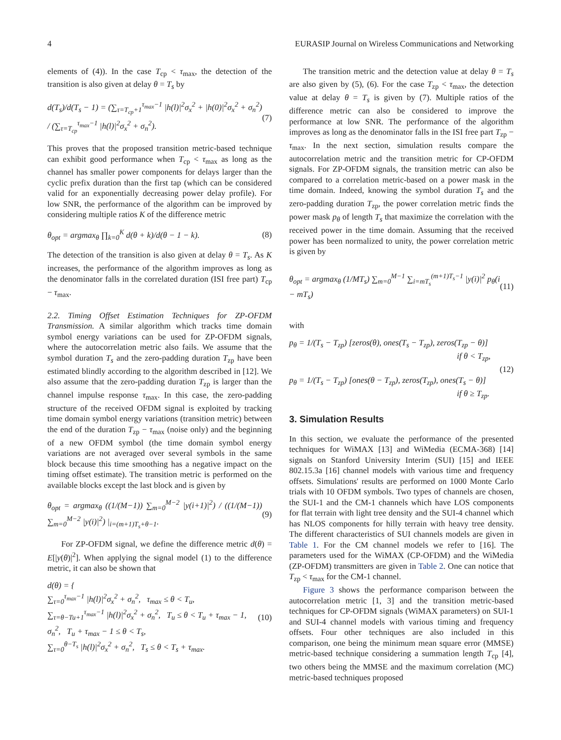4 EURASIP Journal on Wireless Communications and Networking
elements of (4)). In the case T<sub>cp</sub> < τ<sub>max</sub>, the detection of the transition is also given at delay θ = T<sub>s</sub> by
d(T<sub>s</sub>)/d(T<sub>s</sub> − 1) = (∑<sub>τ=T<sub>cp</sub>+1</sub><sup>τ<sub>max</sub>−1</sup> |h(l)|<sup>2</sup>σ<sub>x</sub><sup>2</sup> + |h(0)|<sup>2</sup>σ<sub>x</sub><sup>2</sup> + σ<sub>n</sub><sup>2</sup>) / (∑<sub>τ=T<sub>cp</sub></sub><sup>τ<sub>max</sub>−1</sup> |h(l)|<sup>2</sup>σ<sub>x</sub><sup>2</sup> + σ<sub>n</sub><sup>2</sup>). (7)
This proves that the proposed transition metric-based technique can exhibit good performance when T<sub>cp</sub> < τ<sub>max</sub> as long as the channel has smaller power components for delays larger than the cyclic prefix duration than the first tap (which can be considered valid for an exponentially decreasing power delay profile). For low SNR, the performance of the algorithm can be improved by considering multiple ratios K of the difference metric
θ<sub>opt</sub> = argmax<sub>θ</sub> ∏<sub>k=0</sub><sup>K</sup> d(θ + k)/d(θ − 1 − k). (8)
The detection of the transition is also given at delay θ = T<sub>s</sub>. As K increases, the performance of the algorithm improves as long as the denominator falls in the correlated duration (ISI free part) T<sub>cp</sub> − τ<sub>max</sub>.
2.2. Timing Offset Estimation Techniques for ZP-OFDM Transmission. A similar algorithm which tracks time domain symbol energy variations can be used for ZP-OFDM signals, where the autocorrelation metric also fails. We assume that the symbol duration T<sub>s</sub> and the zero-padding duration T<sub>zp</sub> have been estimated blindly according to the algorithm described in [12]. We also assume that the zero-padding duration T<sub>zp</sub> is larger than the channel impulse response τ<sub>max</sub>. In this case, the zero-padding structure of the received OFDM signal is exploited by tracking time domain symbol energy variations (transition metric) between the end of the duration T<sub>zp</sub> − τ<sub>max</sub> (noise only) and the beginning of a new OFDM symbol (the time domain symbol energy variations are not averaged over several symbols in the same block because this time smoothing has a negative impact on the timing offset estimate). The transition metric is performed on the available blocks except the last block and is given by
θ<sub>opt</sub> = argmax<sub>θ</sub> ((1/(M−1)) ∑<sub>m=0</sub><sup>M−2</sup> |y(i+1)|<sup>2</sup>) / ((1/(M−1)) ∑<sub>m=0</sub><sup>M−2</sup> |y(i)|<sup>2</sup>) |<sub>i=(m+1)T<sub>s</sub>+θ−1</sub>. (9)
For ZP-OFDM signal, we define the difference metric d(θ) = E[|y(θ)|<sup>2</sup>]. When applying the signal model (1) to the difference metric, it can also be shown that
d(θ) = {
∑<sub>τ=0</sub><sup>τ<sub>max</sub>−1</sup> |h(l)|<sup>2</sup>σ<sub>x</sub><sup>2</sup> + σ<sub>n</sub><sup>2</sup>, τ<sub>max</sub> ≤ θ < T<sub>u</sub>,
∑<sub>τ=θ−Tu+1</sub><sup>τ<sub>max</sub>−1</sup> |h(l)|<sup>2</sup>σ<sub>x</sub><sup>2</sup> + σ<sub>n</sub><sup>2</sup>, T<sub>u</sub> ≤ θ < T<sub>u</sub> + τ<sub>max</sub> − 1,
σ<sub>n</sub><sup>2</sup>, T<sub>u</sub> + τ<sub>max</sub> − 1 ≤ θ < T<sub>s</sub>,
∑<sub>τ=0</sub><sup>θ−T<sub>s</sub></sup> |h(l)|<sup>2</sup>σ<sub>x</sub><sup>2</sup> + σ<sub>n</sub><sup>2</sup>, T<sub>s</sub> ≤ θ < T<sub>s</sub> + τ<sub>max</sub>. (10)
The transition metric and the detection value at delay θ = T<sub>s</sub> are also given by (5), (6). For the case T<sub>zp</sub> < τ<sub>max</sub>, the detection value at delay θ = T<sub>s</sub> is given by (7). Multiple ratios of the difference metric can also be considered to improve the performance at low SNR. The performance of the algorithm improves as long as the denominator falls in the ISI free part T<sub>zp</sub> − τ<sub>max</sub>. In the next section, simulation results compare the autocorrelation metric and the transition metric for CP-OFDM signals. For ZP-OFDM signals, the transition metric can also be compared to a correlation metric-based on a power mask in the time domain. Indeed, knowing the symbol duration T<sub>s</sub> and the zero-padding duration T<sub>zp</sub>, the power correlation metric finds the power mask p<sub>θ</sub> of length T<sub>s</sub> that maximize the correlation with the received power in the time domain. Assuming that the received power has been normalized to unity, the power correlation metric is given by
θ<sub>opt</sub> = argmax<sub>θ</sub> (1/MT<sub>s</sub>) ∑<sub>m=0</sub><sup>M−1</sup> ∑<sub>i=mT<sub>s</sub></sub><sup>(m+1)T<sub>s</sub>−1</sup> |y(i)|<sup>2</sup> p<sub>θ</sub>(i − mT<sub>s</sub>) (11)
with
p<sub>θ</sub> = 1/(T<sub>s</sub> − T<sub>zp</sub>) [zeros(θ), ones(T<sub>s</sub> − T<sub>zp</sub>), zeros(T<sub>zp</sub> − θ)]
if θ < T<sub>zp</sub>,
p<sub>θ</sub> = 1/(T<sub>s</sub> − T<sub>zp</sub>) [ones(θ − T<sub>zp</sub>), zeros(T<sub>zp</sub>), ones(T<sub>s</sub> − θ)]
if θ ≥ T<sub>zp</sub>. (12)
3. Simulation Results
In this section, we evaluate the performance of the presented techniques for WiMAX [13] and WiMedia (ECMA-368) [14] signals on Stanford University Interim (SUI) [15] and IEEE 802.15.3a [16] channel models with various time and frequency offsets. Simulations' results are performed on 1000 Monte Carlo trials with 10 OFDM symbols. Two types of channels are chosen, the SUI-1 and the CM-1 channels which have LOS components for flat terrain with light tree density and the SUI-4 channel which has NLOS components for hilly terrain with heavy tree density. The different characteristics of SUI channels models are given in Table 1. For the CM channel models we refer to [16]. The parameters used for the WiMAX (CP-OFDM) and the WiMedia (ZP-OFDM) transmitters are given in Table 2. One can notice that T<sub>zp</sub> < τ<sub>max</sub> for the CM-1 channel.
Figure 3 shows the performance comparison between the autocorrelation metric [1, 3] and the transition metric-based techniques for CP-OFDM signals (WiMAX parameters) on SUI-1 and SUI-4 channel models with various timing and frequency offsets. Four other techniques are also included in this comparison, one being the minimum mean square error (MMSE) metric-based technique considering a summation length T<sub>cp</sub> [4], two others being the MMSE and the maximum correlation (MC) metric-based techniques proposed